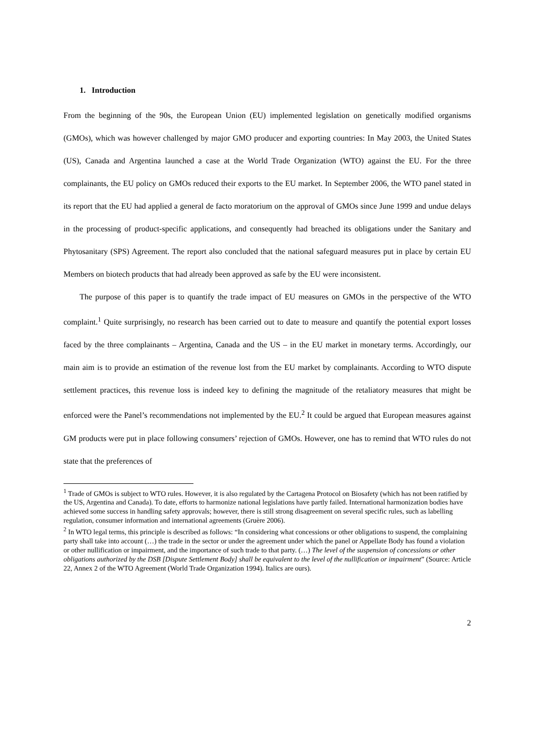1. Introduction
From the beginning of the 90s, the European Union (EU) implemented legislation on genetically modified organisms (GMOs), which was however challenged by major GMO producer and exporting countries: In May 2003, the United States (US), Canada and Argentina launched a case at the World Trade Organization (WTO) against the EU. For the three complainants, the EU policy on GMOs reduced their exports to the EU market. In September 2006, the WTO panel stated in its report that the EU had applied a general de facto moratorium on the approval of GMOs since June 1999 and undue delays in the processing of product-specific applications, and consequently had breached its obligations under the Sanitary and Phytosanitary (SPS) Agreement. The report also concluded that the national safeguard measures put in place by certain EU Members on biotech products that had already been approved as safe by the EU were inconsistent.
The purpose of this paper is to quantify the trade impact of EU measures on GMOs in the perspective of the WTO complaint.<sup>1</sup> Quite surprisingly, no research has been carried out to date to measure and quantify the potential export losses faced by the three complainants – Argentina, Canada and the US – in the EU market in monetary terms. Accordingly, our main aim is to provide an estimation of the revenue lost from the EU market by complainants. According to WTO dispute settlement practices, this revenue loss is indeed key to defining the magnitude of the retaliatory measures that might be enforced were the Panel’s recommendations not implemented by the EU.<sup>2</sup> It could be argued that European measures against GM products were put in place following consumers’ rejection of GMOs. However, one has to remind that WTO rules do not state that the preferences of
<sup>1</sup> Trade of GMOs is subject to WTO rules. However, it is also regulated by the Cartagena Protocol on Biosafety (which has not been ratified by the US, Argentina and Canada). To date, efforts to harmonize national legislations have partly failed. International harmonization bodies have achieved some success in handling safety approvals; however, there is still strong disagreement on several specific rules, such as labelling regulation, consumer information and international agreements (Gruère 2006).
<sup>2</sup> In WTO legal terms, this principle is described as follows: “In considering what concessions or other obligations to suspend, the complaining party shall take into account (…) the trade in the sector or under the agreement under which the panel or Appellate Body has found a violation or other nullification or impairment, and the importance of such trade to that party. (…) The level of the suspension of concessions or other obligations authorized by the DSB [Dispute Settlement Body] shall be equivalent to the level of the nullification or impairment” (Source: Article 22, Annex 2 of the WTO Agreement (World Trade Organization 1994). Italics are ours).
2